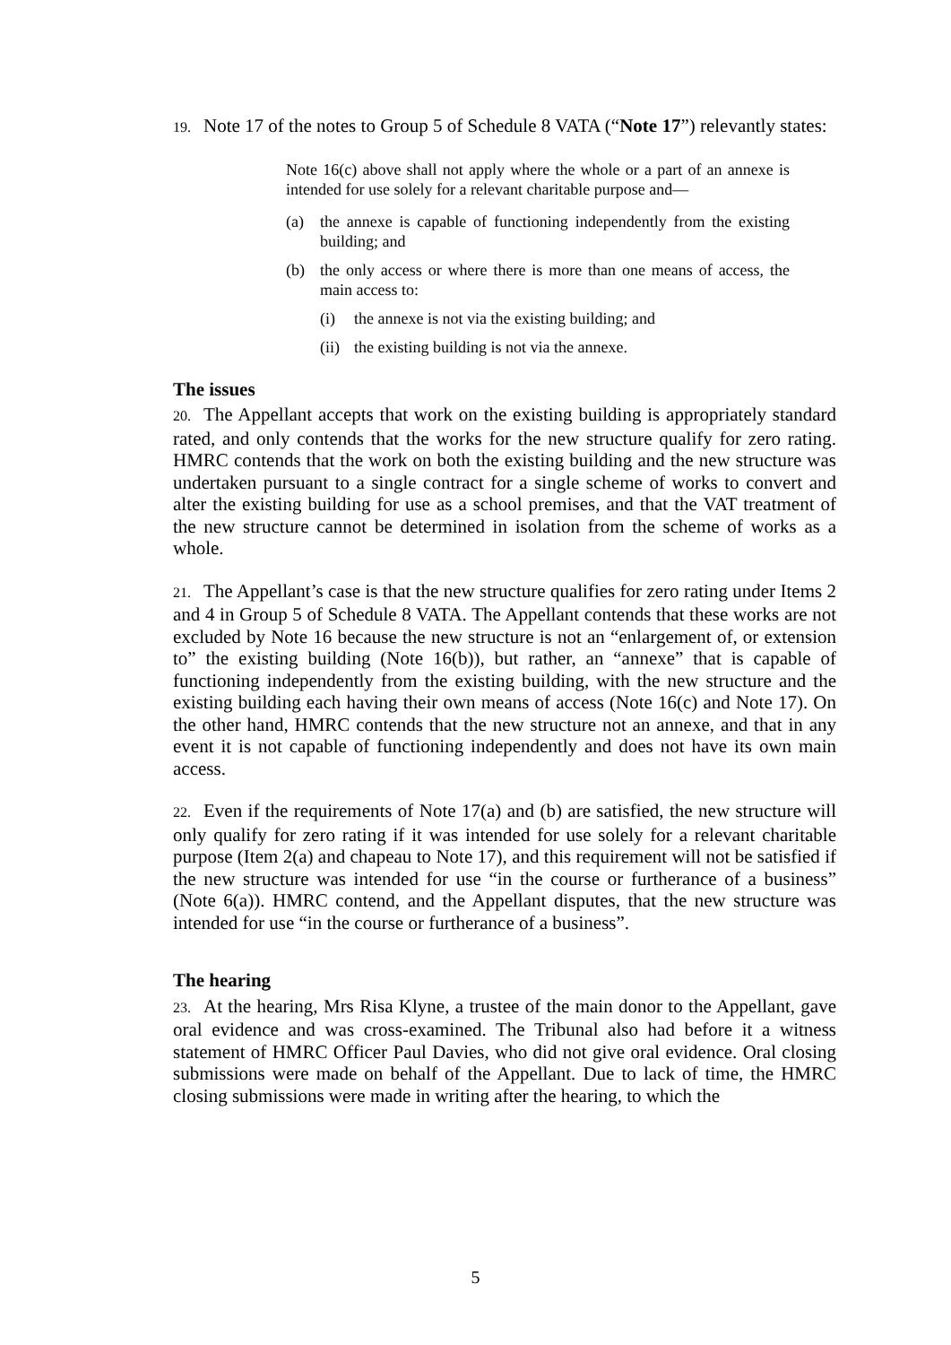19. Note 17 of the notes to Group 5 of Schedule 8 VATA (“Note 17”) relevantly states:
Note 16(c) above shall not apply where the whole or a part of an annexe is intended for use solely for a relevant charitable purpose and—
(a) the annexe is capable of functioning independently from the existing building; and
(b) the only access or where there is more than one means of access, the main access to:
(i) the annexe is not via the existing building; and
(ii) the existing building is not via the annexe.
The issues
20. The Appellant accepts that work on the existing building is appropriately standard rated, and only contends that the works for the new structure qualify for zero rating. HMRC contends that the work on both the existing building and the new structure was undertaken pursuant to a single contract for a single scheme of works to convert and alter the existing building for use as a school premises, and that the VAT treatment of the new structure cannot be determined in isolation from the scheme of works as a whole.
21. The Appellant’s case is that the new structure qualifies for zero rating under Items 2 and 4 in Group 5 of Schedule 8 VATA. The Appellant contends that these works are not excluded by Note 16 because the new structure is not an “enlargement of, or extension to” the existing building (Note 16(b)), but rather, an “annexe” that is capable of functioning independently from the existing building, with the new structure and the existing building each having their own means of access (Note 16(c) and Note 17). On the other hand, HMRC contends that the new structure not an annexe, and that in any event it is not capable of functioning independently and does not have its own main access.
22. Even if the requirements of Note 17(a) and (b) are satisfied, the new structure will only qualify for zero rating if it was intended for use solely for a relevant charitable purpose (Item 2(a) and chapeau to Note 17), and this requirement will not be satisfied if the new structure was intended for use “in the course or furtherance of a business” (Note 6(a)). HMRC contend, and the Appellant disputes, that the new structure was intended for use “in the course or furtherance of a business”.
The hearing
23. At the hearing, Mrs Risa Klyne, a trustee of the main donor to the Appellant, gave oral evidence and was cross-examined. The Tribunal also had before it a witness statement of HMRC Officer Paul Davies, who did not give oral evidence. Oral closing submissions were made on behalf of the Appellant. Due to lack of time, the HMRC closing submissions were made in writing after the hearing, to which the
5